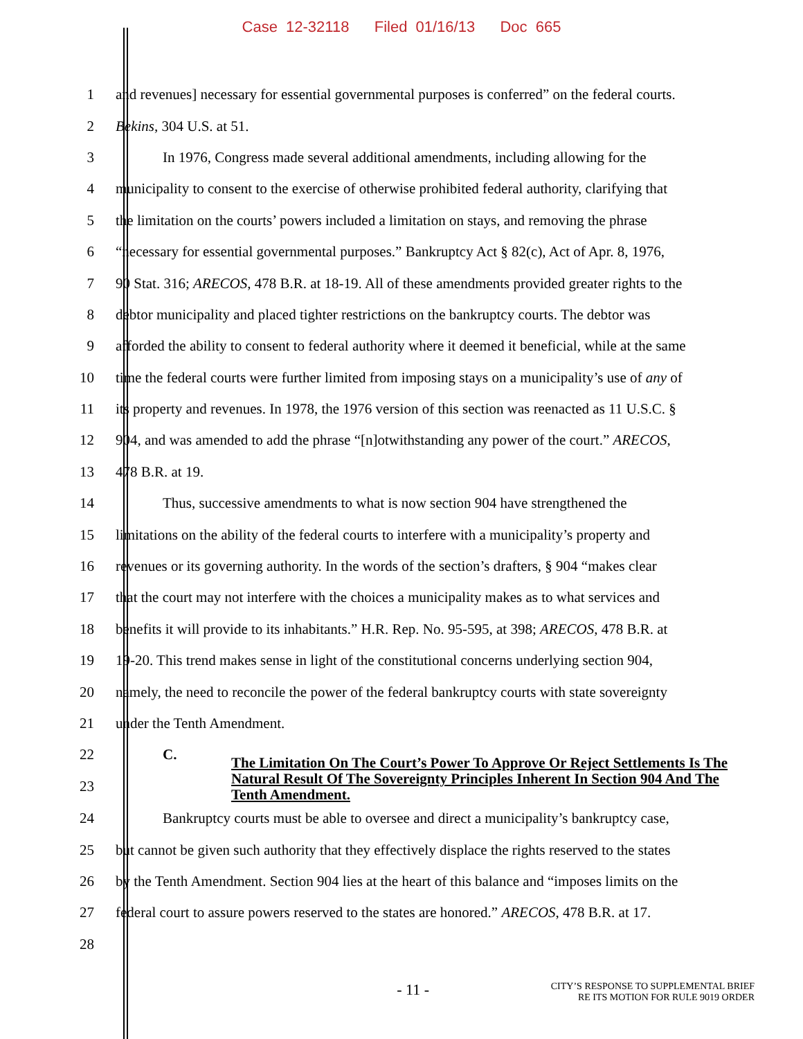Case 12-32118 Filed 01/16/13 Doc 665
1 and revenues] necessary for essential governmental purposes is conferred” on the federal courts.
2 Bekins, 304 U.S. at 51.
3 In 1976, Congress made several additional amendments, including allowing for the
4 municipality to consent to the exercise of otherwise prohibited federal authority, clarifying that
5 the limitation on the courts’ powers included a limitation on stays, and removing the phrase
6 “necessary for essential governmental purposes.” Bankruptcy Act § 82(c), Act of Apr. 8, 1976,
7 90 Stat. 316; ARECOS, 478 B.R. at 18-19. All of these amendments provided greater rights to the
8 debtor municipality and placed tighter restrictions on the bankruptcy courts. The debtor was
9 afforded the ability to consent to federal authority where it deemed it beneficial, while at the same
10 time the federal courts were further limited from imposing stays on a municipality’s use of any of
11 its property and revenues. In 1978, the 1976 version of this section was reenacted as 11 U.S.C. §
12 904, and was amended to add the phrase “[n]otwithstanding any power of the court.” ARECOS,
13 478 B.R. at 19.
14 Thus, successive amendments to what is now section 904 have strengthened the
15 limitations on the ability of the federal courts to interfere with a municipality’s property and
16 revenues or its governing authority. In the words of the section’s drafters, § 904 “makes clear
17 that the court may not interfere with the choices a municipality makes as to what services and
18 benefits it will provide to its inhabitants.” H.R. Rep. No. 95-595, at 398; ARECOS, 478 B.R. at
19 19-20. This trend makes sense in light of the constitutional concerns underlying section 904,
20 namely, the need to reconcile the power of the federal bankruptcy courts with state sovereignty
21 under the Tenth Amendment.
22 C.
23
The Limitation On The Court’s Power To Approve Or Reject Settlements Is The Natural Result Of The Sovereignty Principles Inherent In Section 904 And The Tenth Amendment.
24 Bankruptcy courts must be able to oversee and direct a municipality’s bankruptcy case,
25 but cannot be given such authority that they effectively displace the rights reserved to the states
26 by the Tenth Amendment. Section 904 lies at the heart of this balance and “imposes limits on the
27 federal court to assure powers reserved to the states are honored.” ARECOS, 478 B.R. at 17.
28
- 11 -
CITY’S RESPONSE TO SUPPLEMENTAL BRIEF
RE ITS MOTION FOR RULE 9019 ORDER